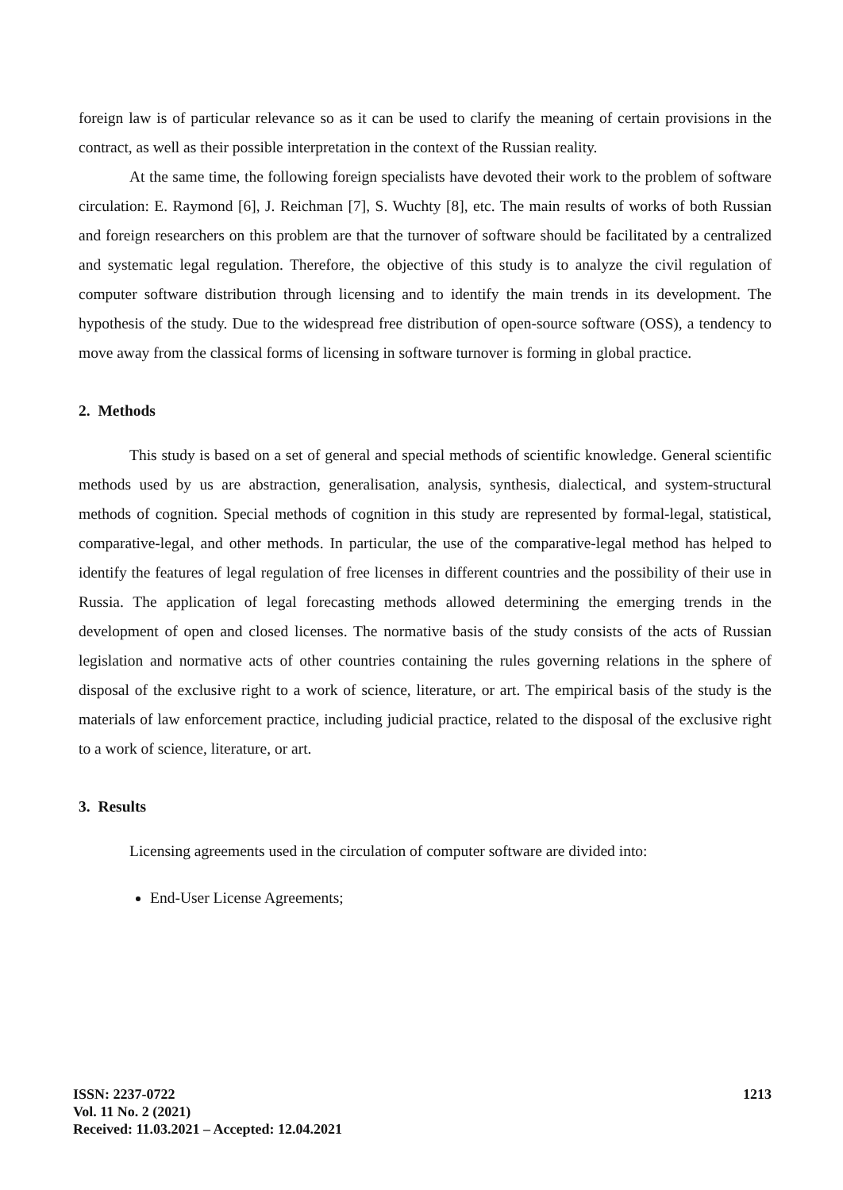foreign law is of particular relevance so as it can be used to clarify the meaning of certain provisions in the contract, as well as their possible interpretation in the context of the Russian reality.
At the same time, the following foreign specialists have devoted their work to the problem of software circulation: E. Raymond [6], J. Reichman [7], S. Wuchty [8], etc. The main results of works of both Russian and foreign researchers on this problem are that the turnover of software should be facilitated by a centralized and systematic legal regulation. Therefore, the objective of this study is to analyze the civil regulation of computer software distribution through licensing and to identify the main trends in its development. The hypothesis of the study. Due to the widespread free distribution of open-source software (OSS), a tendency to move away from the classical forms of licensing in software turnover is forming in global practice.
2. Methods
This study is based on a set of general and special methods of scientific knowledge. General scientific methods used by us are abstraction, generalisation, analysis, synthesis, dialectical, and system-structural methods of cognition. Special methods of cognition in this study are represented by formal-legal, statistical, comparative-legal, and other methods. In particular, the use of the comparative-legal method has helped to identify the features of legal regulation of free licenses in different countries and the possibility of their use in Russia. The application of legal forecasting methods allowed determining the emerging trends in the development of open and closed licenses. The normative basis of the study consists of the acts of Russian legislation and normative acts of other countries containing the rules governing relations in the sphere of disposal of the exclusive right to a work of science, literature, or art. The empirical basis of the study is the materials of law enforcement practice, including judicial practice, related to the disposal of the exclusive right to a work of science, literature, or art.
3. Results
Licensing agreements used in the circulation of computer software are divided into:
End-User License Agreements;
ISSN: 2237-0722
Vol. 11 No. 2 (2021)
Received: 11.03.2021 – Accepted: 12.04.2021
1213